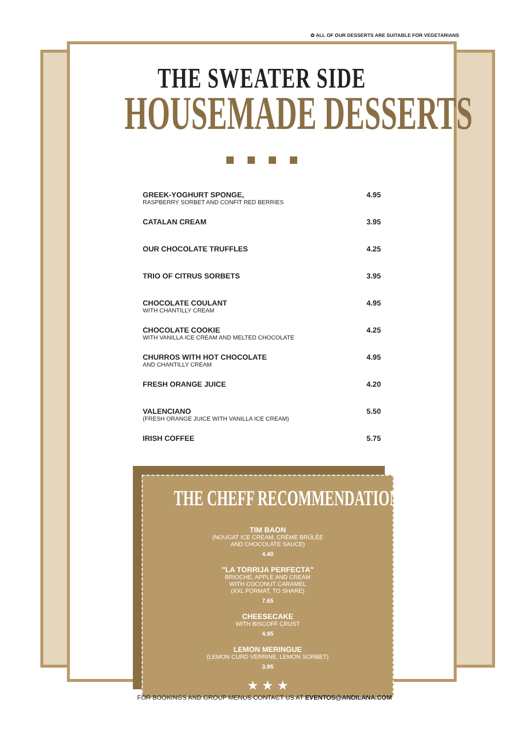✿ ALL OF OUR DESSERTS ARE SUITABLE FOR VEGETARIANS
THE SWEATER SIDE
HOUSEMADE DESSERTS
GREEK-YOGHURT SPONGE,
RASPBERRY SORBET AND CONFIT RED BERRIES
4.95
CATALAN CREAM 3.95
OUR CHOCOLATE TRUFFLES 4.25
TRIO OF CITRUS SORBETS 3.95
CHOCOLATE COULANT
WITH CHANTILLY CREAM
4.95
CHOCOLATE COOKIE
WITH VANILLA ICE CREAM AND MELTED CHOCOLATE
4.25
CHURROS WITH HOT CHOCOLATE
AND CHANTILLY CREAM
4.95
FRESH ORANGE JUICE 4.20
VALENCIANO
(FRESH ORANGE JUICE WITH VANILLA ICE CREAM)
5.50
IRISH COFFEE 5.75
THE CHEFF RECOMMENDATION
TIM BAON
(NOUGAT ICE CREAM, CRÈME BRÛLÉE
AND CHOCOLATE SAUCE)
4.40
"LA TORRIJA PERFECTA"
BRIOCHE, APPLE AND CREAM
WITH COCONUT CARAMEL
(XXL FORMAT, TO SHARE)
7.65
CHEESECAKE
WITH BISCOFF CRUST
4.95
LEMON MERINGUE
(LEMON CURD VERRINE, LEMON SORBET)
3.95
★ ★ ★
FOR BOOKINGS AND GROUP MENUS CONTACT US AT EVENTOS@ANDILANA.COM